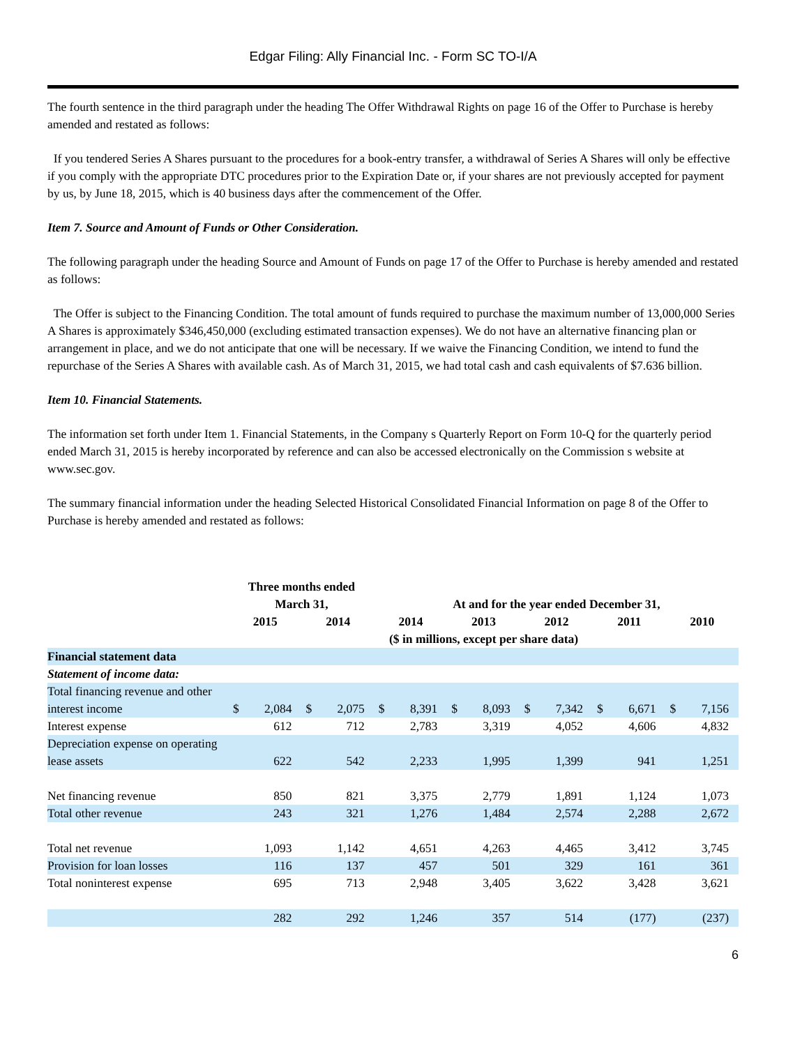Edgar Filing: Ally Financial Inc. - Form SC TO-I/A
The fourth sentence in the third paragraph under the heading The Offer Withdrawal Rights on page 16 of the Offer to Purchase is hereby amended and restated as follows:
If you tendered Series A Shares pursuant to the procedures for a book-entry transfer, a withdrawal of Series A Shares will only be effective if you comply with the appropriate DTC procedures prior to the Expiration Date or, if your shares are not previously accepted for payment by us, by June 18, 2015, which is 40 business days after the commencement of the Offer.
Item 7. Source and Amount of Funds or Other Consideration.
The following paragraph under the heading Source and Amount of Funds on page 17 of the Offer to Purchase is hereby amended and restated as follows:
The Offer is subject to the Financing Condition. The total amount of funds required to purchase the maximum number of 13,000,000 Series A Shares is approximately $346,450,000 (excluding estimated transaction expenses). We do not have an alternative financing plan or arrangement in place, and we do not anticipate that one will be necessary. If we waive the Financing Condition, we intend to fund the repurchase of the Series A Shares with available cash. As of March 31, 2015, we had total cash and cash equivalents of $7.636 billion.
Item 10. Financial Statements.
The information set forth under Item 1. Financial Statements, in the Company s Quarterly Report on Form 10-Q for the quarterly period ended March 31, 2015 is hereby incorporated by reference and can also be accessed electronically on the Commission s website at www.sec.gov.
The summary financial information under the heading Selected Historical Consolidated Financial Information on page 8 of the Offer to Purchase is hereby amended and restated as follows:
| | Three months ended March 31, | | | | At and for the year ended December 31, | | | | | | | | | |
| --- | --- | --- | --- | --- | --- | --- | --- | --- | --- | --- | --- | --- | --- | --- |
| | 2015 | | 2014 | | 2014 | | 2013 | | 2012 | | 2011 | | 2010 | |
| | ($ in millions, except per share data) | | | | | | | | | | | | | |
| Financial statement data | | | | | | | | | | | | | | |
| Statement of income data: | | | | | | | | | | | | | | |
| Total financing revenue and other interest income | $ | 2,084 | $ | 2,075 | $ | 8,391 | $ | 8,093 | $ | 7,342 | $ | 6,671 | $ | 7,156 |
| Interest expense | | 612 | | 712 | | 2,783 | | 3,319 | | 4,052 | | 4,606 | | 4,832 |
| Depreciation expense on operating lease assets | | 622 | | 542 | | 2,233 | | 1,995 | | 1,399 | | 941 | | 1,251 |
| Net financing revenue | | 850 | | 821 | | 3,375 | | 2,779 | | 1,891 | | 1,124 | | 1,073 |
| Total other revenue | | 243 | | 321 | | 1,276 | | 1,484 | | 2,574 | | 2,288 | | 2,672 |
| Total net revenue | | 1,093 | | 1,142 | | 4,651 | | 4,263 | | 4,465 | | 3,412 | | 3,745 |
| Provision for loan losses | | 116 | | 137 | | 457 | | 501 | | 329 | | 161 | | 361 |
| Total noninterest expense | | 695 | | 713 | | 2,948 | | 3,405 | | 3,622 | | 3,428 | | 3,621 |
| | | 282 | | 292 | | 1,246 | | 357 | | 514 | | (177) | | (237) |
6